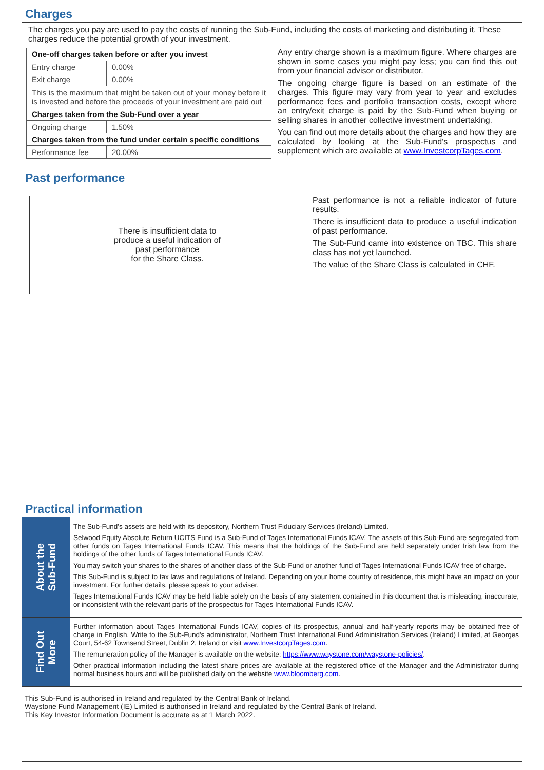Charges
The charges you pay are used to pay the costs of running the Sub-Fund, including the costs of marketing and distributing it. These charges reduce the potential growth of your investment.
| One-off charges taken before or after you invest | |
| --- | --- |
| Entry charge | 0.00% |
| Exit charge | 0.00% |
| This is the maximum that might be taken out of your money before it is invested and before the proceeds of your investment are paid out | |
| Charges taken from the Sub-Fund over a year | |
| Ongoing charge | 1.50% |
| Charges taken from the fund under certain specific conditions | |
| Performance fee | 20.00% |
Any entry charge shown is a maximum figure. Where charges are shown in some cases you might pay less; you can find this out from your financial advisor or distributor.
The ongoing charge figure is based on an estimate of the charges. This figure may vary from year to year and excludes performance fees and portfolio transaction costs, except where an entry/exit charge is paid by the Sub-Fund when buying or selling shares in another collective investment undertaking.
You can find out more details about the charges and how they are calculated by looking at the Sub-Fund's prospectus and supplement which are available at www.InvestcorpTages.com.
Past performance
There is insufficient data to
produce a useful indication of
past performance
for the Share Class.
Past performance is not a reliable indicator of future results.
There is insufficient data to produce a useful indication of past performance.
The Sub-Fund came into existence on TBC. This share class has not yet launched.
The value of the Share Class is calculated in CHF.
Practical information
About the
Sub-Fund
The Sub-Fund’s assets are held with its depository, Northern Trust Fiduciary Services (Ireland) Limited.
Selwood Equity Absolute Return UCITS Fund is a Sub-Fund of Tages International Funds ICAV. The assets of this Sub-Fund are segregated from other funds on Tages International Funds ICAV. This means that the holdings of the Sub-Fund are held separately under Irish law from the holdings of the other funds of Tages International Funds ICAV.
You may switch your shares to the shares of another class of the Sub-Fund or another fund of Tages International Funds ICAV free of charge.
This Sub-Fund is subject to tax laws and regulations of Ireland. Depending on your home country of residence, this might have an impact on your investment. For further details, please speak to your adviser.
Tages International Funds ICAV may be held liable solely on the basis of any statement contained in this document that is misleading, inaccurate, or inconsistent with the relevant parts of the prospectus for Tages International Funds ICAV.
Find Out
More
Further information about Tages International Funds ICAV, copies of its prospectus, annual and half-yearly reports may be obtained free of charge in English. Write to the Sub-Fund's administrator, Northern Trust International Fund Administration Services (Ireland) Limited, at Georges Court, 54-62 Townsend Street, Dublin 2, Ireland or visit www.InvestcorpTages.com.
The remuneration policy of the Manager is available on the website: https://www.waystone.com/waystone-policies/.
Other practical information including the latest share prices are available at the registered office of the Manager and the Administrator during normal business hours and will be published daily on the website www.bloomberg.com.
This Sub-Fund is authorised in Ireland and regulated by the Central Bank of Ireland.
Waystone Fund Management (IE) Limited is authorised in Ireland and regulated by the Central Bank of Ireland.
This Key Investor Information Document is accurate as at 1 March 2022.